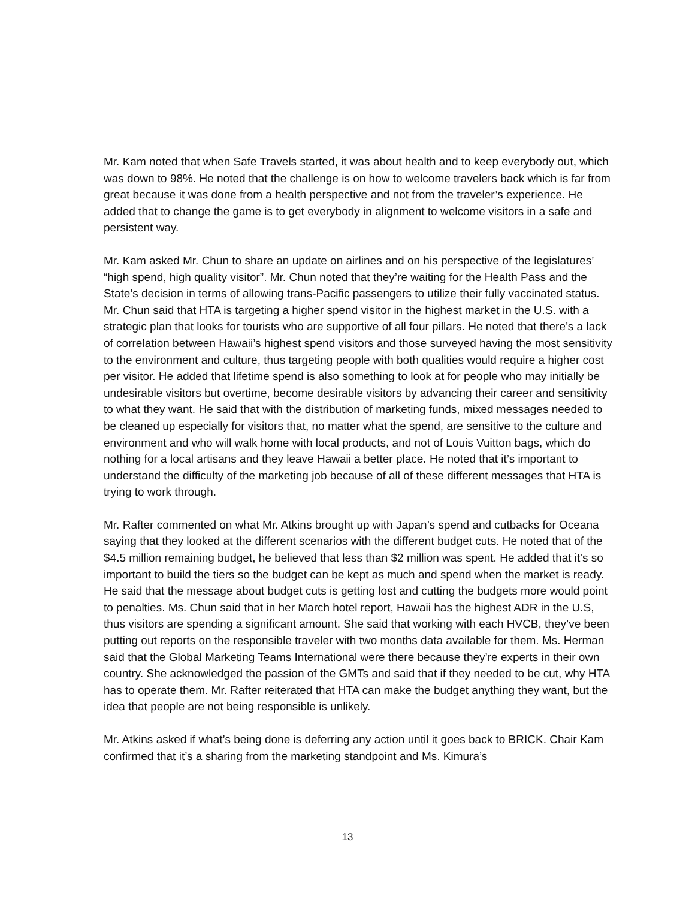Mr. Kam noted that when Safe Travels started, it was about health and to keep everybody out, which was down to 98%. He noted that the challenge is on how to welcome travelers back which is far from great because it was done from a health perspective and not from the traveler’s experience. He added that to change the game is to get everybody in alignment to welcome visitors in a safe and persistent way.
Mr. Kam asked Mr. Chun to share an update on airlines and on his perspective of the legislatures’ “high spend, high quality visitor”. Mr. Chun noted that they’re waiting for the Health Pass and the State’s decision in terms of allowing trans-Pacific passengers to utilize their fully vaccinated status. Mr. Chun said that HTA is targeting a higher spend visitor in the highest market in the U.S. with a strategic plan that looks for tourists who are supportive of all four pillars. He noted that there’s a lack of correlation between Hawaii’s highest spend visitors and those surveyed having the most sensitivity to the environment and culture, thus targeting people with both qualities would require a higher cost per visitor. He added that lifetime spend is also something to look at for people who may initially be undesirable visitors but overtime, become desirable visitors by advancing their career and sensitivity to what they want. He said that with the distribution of marketing funds, mixed messages needed to be cleaned up especially for visitors that, no matter what the spend, are sensitive to the culture and environment and who will walk home with local products, and not of Louis Vuitton bags, which do nothing for a local artisans and they leave Hawaii a better place. He noted that it’s important to understand the difficulty of the marketing job because of all of these different messages that HTA is trying to work through.
Mr. Rafter commented on what Mr. Atkins brought up with Japan’s spend and cutbacks for Oceana saying that they looked at the different scenarios with the different budget cuts. He noted that of the $4.5 million remaining budget, he believed that less than $2 million was spent. He added that it's so important to build the tiers so the budget can be kept as much and spend when the market is ready. He said that the message about budget cuts is getting lost and cutting the budgets more would point to penalties. Ms. Chun said that in her March hotel report, Hawaii has the highest ADR in the U.S, thus visitors are spending a significant amount. She said that working with each HVCB, they’ve been putting out reports on the responsible traveler with two months data available for them. Ms. Herman said that the Global Marketing Teams International were there because they’re experts in their own country. She acknowledged the passion of the GMTs and said that if they needed to be cut, why HTA has to operate them. Mr. Rafter reiterated that HTA can make the budget anything they want, but the idea that people are not being responsible is unlikely.
Mr. Atkins asked if what’s being done is deferring any action until it goes back to BRICK. Chair Kam confirmed that it’s a sharing from the marketing standpoint and Ms. Kimura’s
13